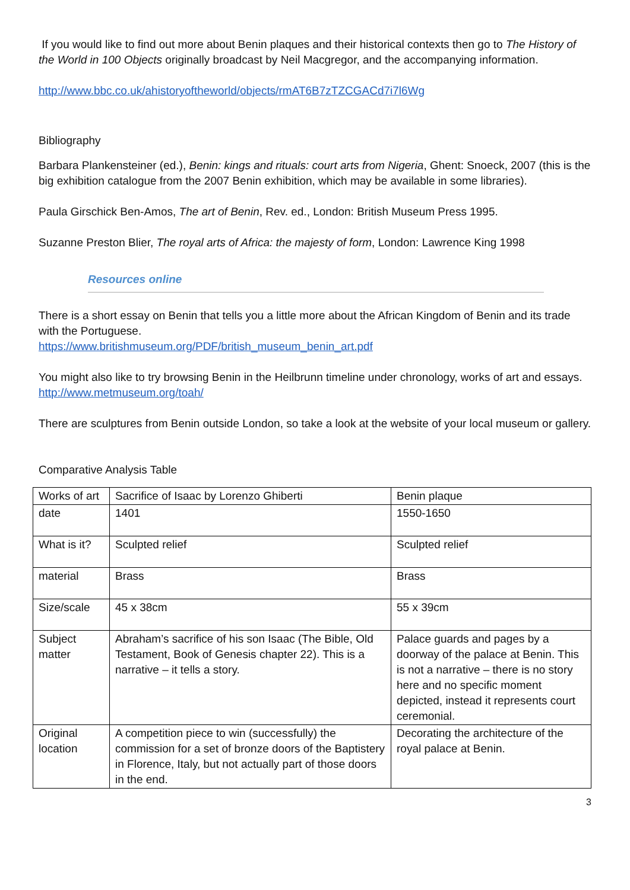If you would like to find out more about Benin plaques and their historical contexts then go to The History of the World in 100 Objects originally broadcast by Neil Macgregor, and the accompanying information.
http://www.bbc.co.uk/ahistoryoftheworld/objects/rmAT6B7zTZCGACd7i7l6Wg
Bibliography
Barbara Plankensteiner (ed.), Benin: kings and rituals: court arts from Nigeria, Ghent: Snoeck, 2007 (this is the big exhibition catalogue from the 2007 Benin exhibition, which may be available in some libraries).
Paula Girschick Ben-Amos, The art of Benin, Rev. ed., London: British Museum Press 1995.
Suzanne Preston Blier, The royal arts of Africa: the majesty of form, London: Lawrence King 1998
Resources online
There is a short essay on Benin that tells you a little more about the African Kingdom of Benin and its trade with the Portuguese.
https://www.britishmuseum.org/PDF/british_museum_benin_art.pdf
You might also like to try browsing Benin in the Heilbrunn timeline under chronology, works of art and essays.
http://www.metmuseum.org/toah/
There are sculptures from Benin outside London, so take a look at the website of your local museum or gallery.
Comparative Analysis Table
| Works of art | Sacrifice of Isaac by Lorenzo Ghiberti | Benin plaque |
| date | 1401 | 1550-1650 |
| What is it? | Sculpted relief | Sculpted relief |
| material | Brass | Brass |
| Size/scale | 45 x 38cm | 55 x 39cm |
| Subject matter | Abraham’s sacrifice of his son Isaac (The Bible, Old Testament, Book of Genesis chapter 22). This is a narrative – it tells a story. | Palace guards and pages by a doorway of the palace at Benin. This is not a narrative – there is no story here and no specific moment depicted, instead it represents court ceremonial. |
| Original location | A competition piece to win (successfully) the commission for a set of bronze doors of the Baptistery in Florence, Italy, but not actually part of those doors in the end. | Decorating the architecture of the royal palace at Benin. |
3